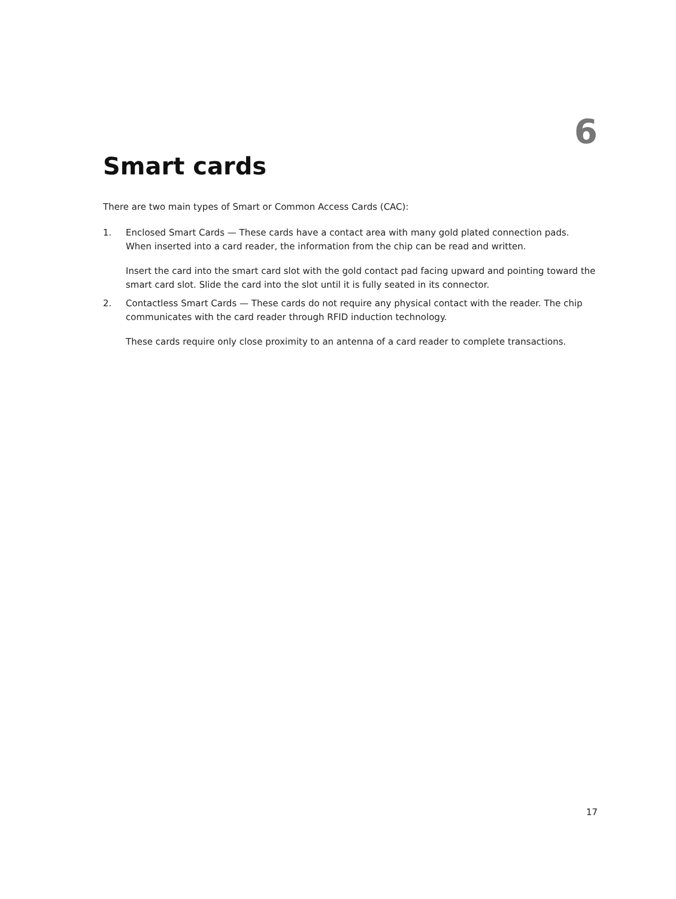6
Smart cards
There are two main types of Smart or Common Access Cards (CAC):
1. Enclosed Smart Cards — These cards have a contact area with many gold plated connection pads. When inserted into a card reader, the information from the chip can be read and written.
Insert the card into the smart card slot with the gold contact pad facing upward and pointing toward the smart card slot. Slide the card into the slot until it is fully seated in its connector.
2. Contactless Smart Cards — These cards do not require any physical contact with the reader. The chip communicates with the card reader through RFID induction technology.
These cards require only close proximity to an antenna of a card reader to complete transactions.
17